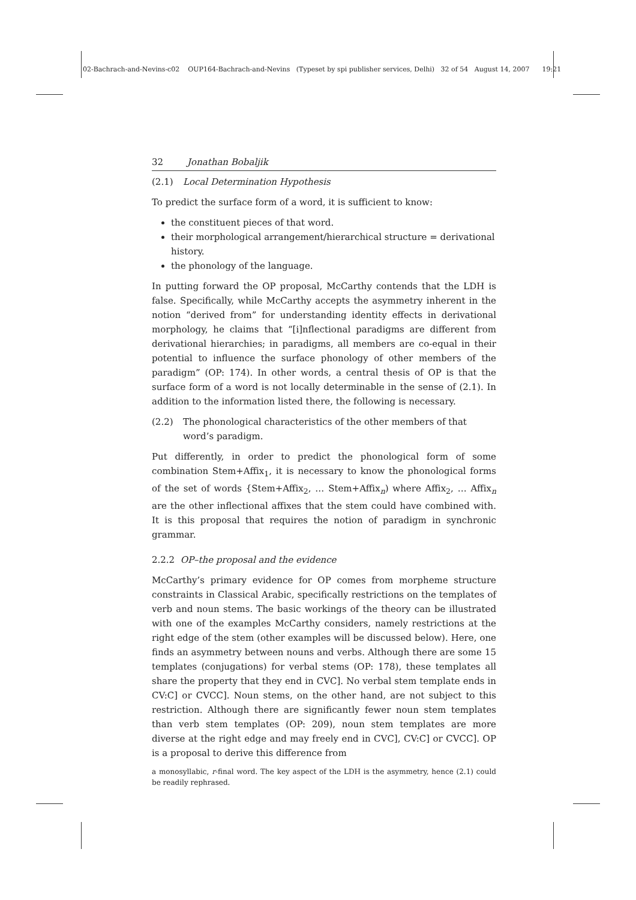02-Bachrach-and-Nevins-c02 OUP164-Bachrach-and-Nevins (Typeset by spi publisher services, Delhi) 32 of 54 August 14, 2007 19:21
32 Jonathan Bobaljik
(2.1) Local Determination Hypothesis
To predict the surface form of a word, it is sufficient to know:
the constituent pieces of that word.
their morphological arrangement/hierarchical structure = derivational history.
the phonology of the language.
In putting forward the OP proposal, McCarthy contends that the LDH is false. Specifically, while McCarthy accepts the asymmetry inherent in the notion “derived from” for understanding identity effects in derivational morphology, he claims that “[i]nflectional paradigms are different from derivational hierarchies; in paradigms, all members are co-equal in their potential to influence the surface phonology of other members of the paradigm” (OP: 174). In other words, a central thesis of OP is that the surface form of a word is not locally determinable in the sense of (2.1). In addition to the information listed there, the following is necessary.
(2.2) The phonological characteristics of the other members of that word’s paradigm.
Put differently, in order to predict the phonological form of some combination Stem+Affix<sub>1</sub>, it is necessary to know the phonological forms of the set of words {Stem+Affix<sub>2</sub>, … Stem+Affix<sub>n</sub>) where Affix<sub>2</sub>, … Affix<sub>n</sub> are the other inflectional affixes that the stem could have combined with. It is this proposal that requires the notion of paradigm in synchronic grammar.
2.2.2 OP–the proposal and the evidence
McCarthy’s primary evidence for OP comes from morpheme structure constraints in Classical Arabic, specifically restrictions on the templates of verb and noun stems. The basic workings of the theory can be illustrated with one of the examples McCarthy considers, namely restrictions at the right edge of the stem (other examples will be discussed below). Here, one finds an asymmetry between nouns and verbs. Although there are some 15 templates (conjugations) for verbal stems (OP: 178), these templates all share the property that they end in CVC]. No verbal stem template ends in CV:C] or CVCC]. Noun stems, on the other hand, are not subject to this restriction. Although there are significantly fewer noun stem templates than verb stem templates (OP: 209), noun stem templates are more diverse at the right edge and may freely end in CVC], CV:C] or CVCC]. OP is a proposal to derive this difference from
a monosyllabic, r-final word. The key aspect of the LDH is the asymmetry, hence (2.1) could be readily rephrased.